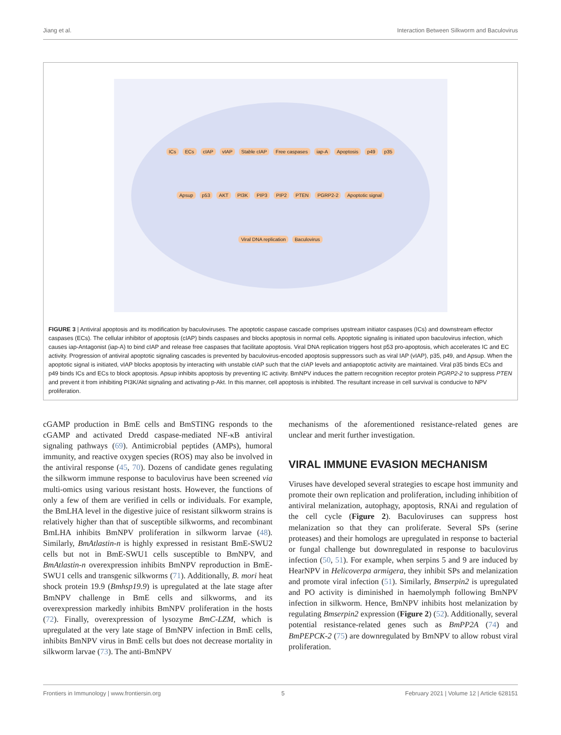Jiang et al. Interaction Between Silkworm and Baculovirus
ICs ECs cIAP vIAP Stable cIAP Free caspases iap-A Apoptosis p49 p35 Apsup p53 AKT PI3K PIP3 PIP2 PTEN PGRP2-2 Apoptotic signal Viral DNA replication Baculovirus
FIGURE 3 | Antiviral apoptosis and its modification by baculoviruses. The apoptotic caspase cascade comprises upstream initiator caspases (ICs) and downstream effector caspases (ECs). The cellular inhibitor of apoptosis (cIAP) binds caspases and blocks apoptosis in normal cells. Apoptotic signaling is initiated upon baculovirus infection, which causes iap-Antagonist (iap-A) to bind cIAP and release free caspases that facilitate apoptosis. Viral DNA replication triggers host p53 pro-apoptosis, which accelerates IC and EC activity. Progression of antiviral apoptotic signaling cascades is prevented by baculovirus-encoded apoptosis suppressors such as viral IAP (vIAP), p35, p49, and Apsup. When the apoptotic signal is initiated, vIAP blocks apoptosis by interacting with unstable cIAP such that the cIAP levels and antiapoptotic activity are maintained. Viral p35 binds ECs and p49 binds ICs and ECs to block apoptosis. Apsup inhibits apoptosis by preventing IC activity. BmNPV induces the pattern recognition receptor protein PGRP2-2 to suppress PTEN and prevent it from inhibiting PI3K/Akt signaling and activating p-Akt. In this manner, cell apoptosis is inhibited. The resultant increase in cell survival is conducive to NPV proliferation.
cGAMP production in BmE cells and BmSTING responds to the cGAMP and activated Dredd caspase-mediated NF-κB antiviral signaling pathways (69). Antimicrobial peptides (AMPs), humoral immunity, and reactive oxygen species (ROS) may also be involved in the antiviral response (45, 70). Dozens of candidate genes regulating the silkworm immune response to baculovirus have been screened via multi-omics using various resistant hosts. However, the functions of only a few of them are verified in cells or individuals. For example, the BmLHA level in the digestive juice of resistant silkworm strains is relatively higher than that of susceptible silkworms, and recombinant BmLHA inhibits BmNPV proliferation in silkworm larvae (48). Similarly, BmAtlastin-n is highly expressed in resistant BmE-SWU2 cells but not in BmE-SWU1 cells susceptible to BmNPV, and BmAtlastin-n overexpression inhibits BmNPV reproduction in BmE-SWU1 cells and transgenic silkworms (71). Additionally, B. mori heat shock protein 19.9 (Bmhsp19.9) is upregulated at the late stage after BmNPV challenge in BmE cells and silkworms, and its overexpression markedly inhibits BmNPV proliferation in the hosts (72). Finally, overexpression of lysozyme BmC-LZM, which is upregulated at the very late stage of BmNPV infection in BmE cells, inhibits BmNPV virus in BmE cells but does not decrease mortality in silkworm larvae (73). The anti-BmNPV
mechanisms of the aforementioned resistance-related genes are unclear and merit further investigation.
VIRAL IMMUNE EVASION MECHANISM
Viruses have developed several strategies to escape host immunity and promote their own replication and proliferation, including inhibition of antiviral melanization, autophagy, apoptosis, RNAi and regulation of the cell cycle (Figure 2). Baculoviruses can suppress host melanization so that they can proliferate. Several SPs (serine proteases) and their homologs are upregulated in response to bacterial or fungal challenge but downregulated in response to baculovirus infection (50, 51). For example, when serpins 5 and 9 are induced by HearNPV in Helicoverpa armigera, they inhibit SPs and melanization and promote viral infection (51). Similarly, Bmserpin2 is upregulated and PO activity is diminished in haemolymph following BmNPV infection in silkworm. Hence, BmNPV inhibits host melanization by regulating Bmserpin2 expression (Figure 2) (52). Additionally, several potential resistance-related genes such as BmPP2A (74) and BmPEPCK-2 (75) are downregulated by BmNPV to allow robust viral proliferation.
Frontiers in Immunology | www.frontiersin.org 5 February 2021 | Volume 12 | Article 628151